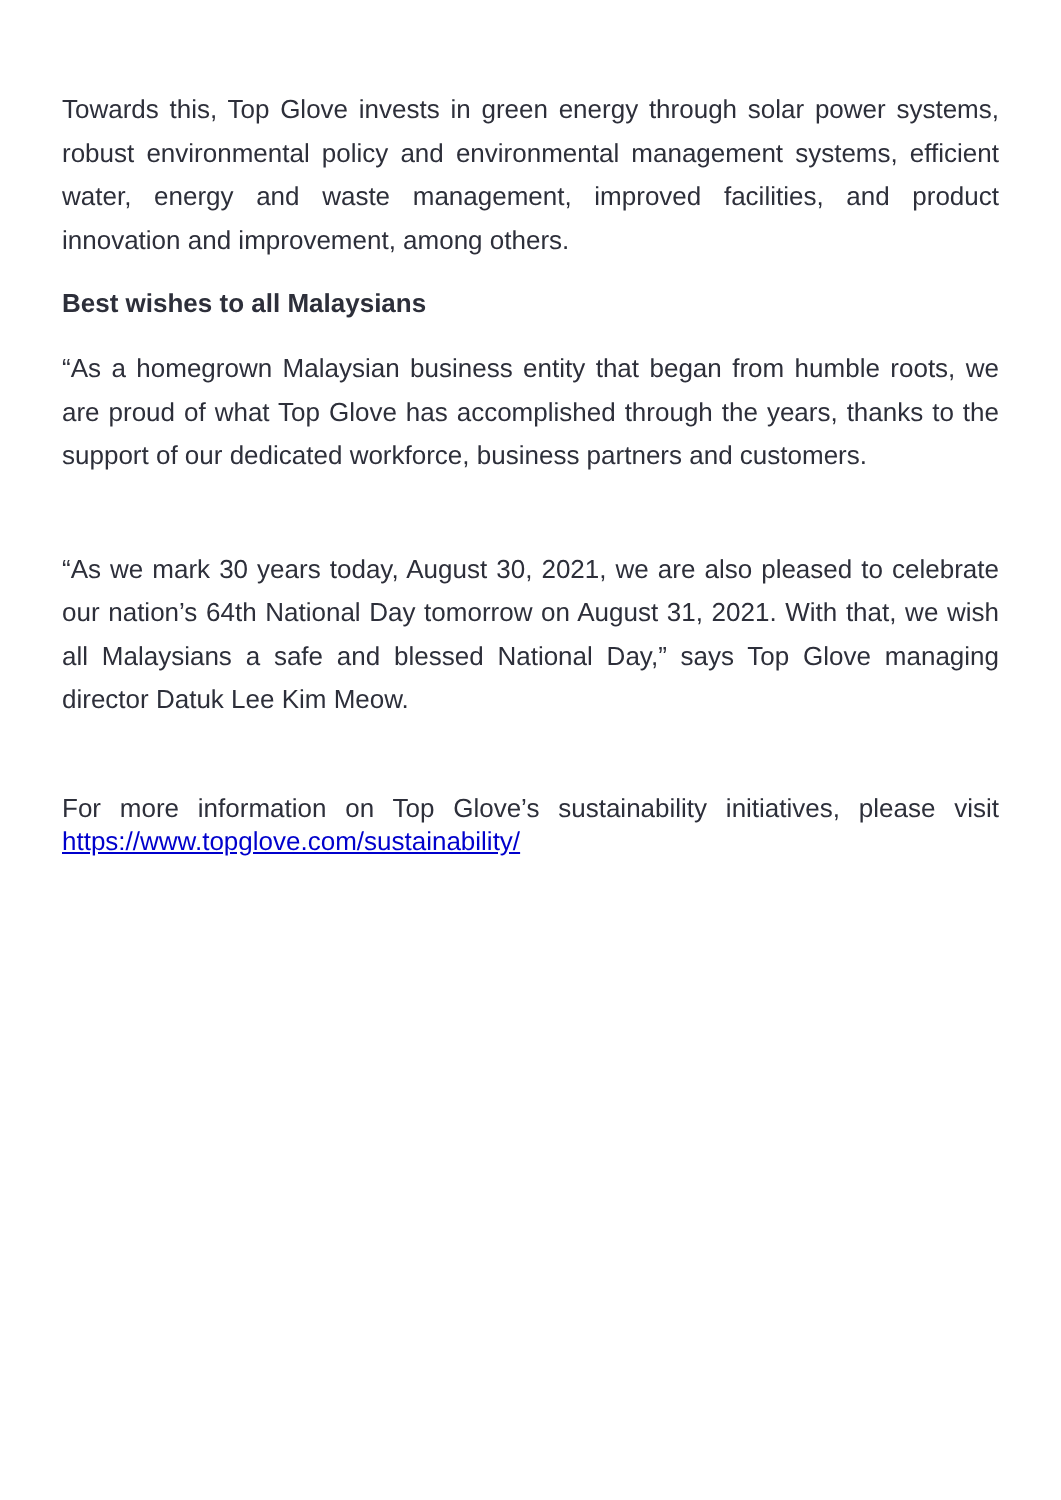Towards this, Top Glove invests in green energy through solar power systems, robust environmental policy and environmental management systems, efficient water, energy and waste management, improved facilities, and product innovation and improvement, among others.
Best wishes to all Malaysians
“As a homegrown Malaysian business entity that began from humble roots, we are proud of what Top Glove has accomplished through the years, thanks to the support of our dedicated workforce, business partners and customers.
“As we mark 30 years today, August 30, 2021, we are also pleased to celebrate our nation’s 64th National Day tomorrow on August 31, 2021. With that, we wish all Malaysians a safe and blessed National Day,” says Top Glove managing director Datuk Lee Kim Meow.
For more information on Top Glove’s sustainability initiatives, please visit https://www.topglove.com/sustainability/